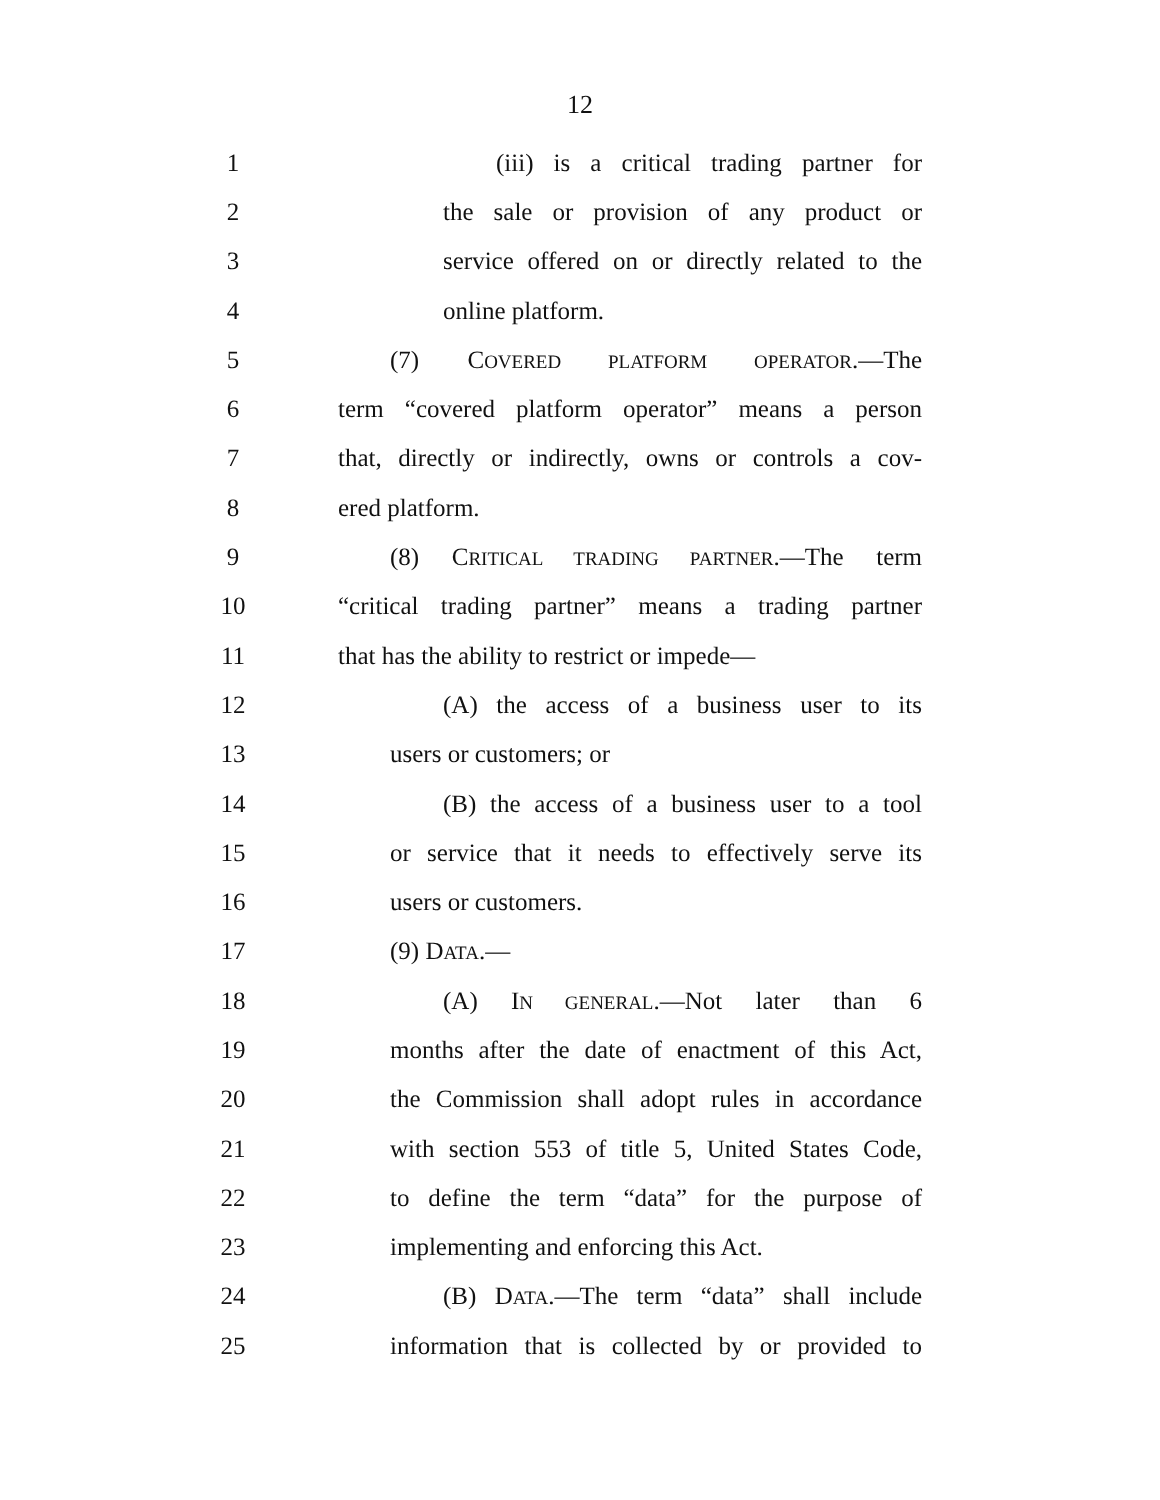12
1 (iii) is a critical trading partner for
2 the sale or provision of any product or
3 service offered on or directly related to the
4 online platform.
5 (7) COVERED PLATFORM OPERATOR.—The
6 term “covered platform operator” means a person
7 that, directly or indirectly, owns or controls a cov-
8 ered platform.
9 (8) CRITICAL TRADING PARTNER.—The term
10 “critical trading partner” means a trading partner
11 that has the ability to restrict or impede—
12 (A) the access of a business user to its
13 users or customers; or
14 (B) the access of a business user to a tool
15 or service that it needs to effectively serve its
16 users or customers.
17 (9) DATA.—
18 (A) IN GENERAL.—Not later than 6
19 months after the date of enactment of this Act,
20 the Commission shall adopt rules in accordance
21 with section 553 of title 5, United States Code,
22 to define the term “data” for the purpose of
23 implementing and enforcing this Act.
24 (B) DATA.—The term “data” shall include
25 information that is collected by or provided to